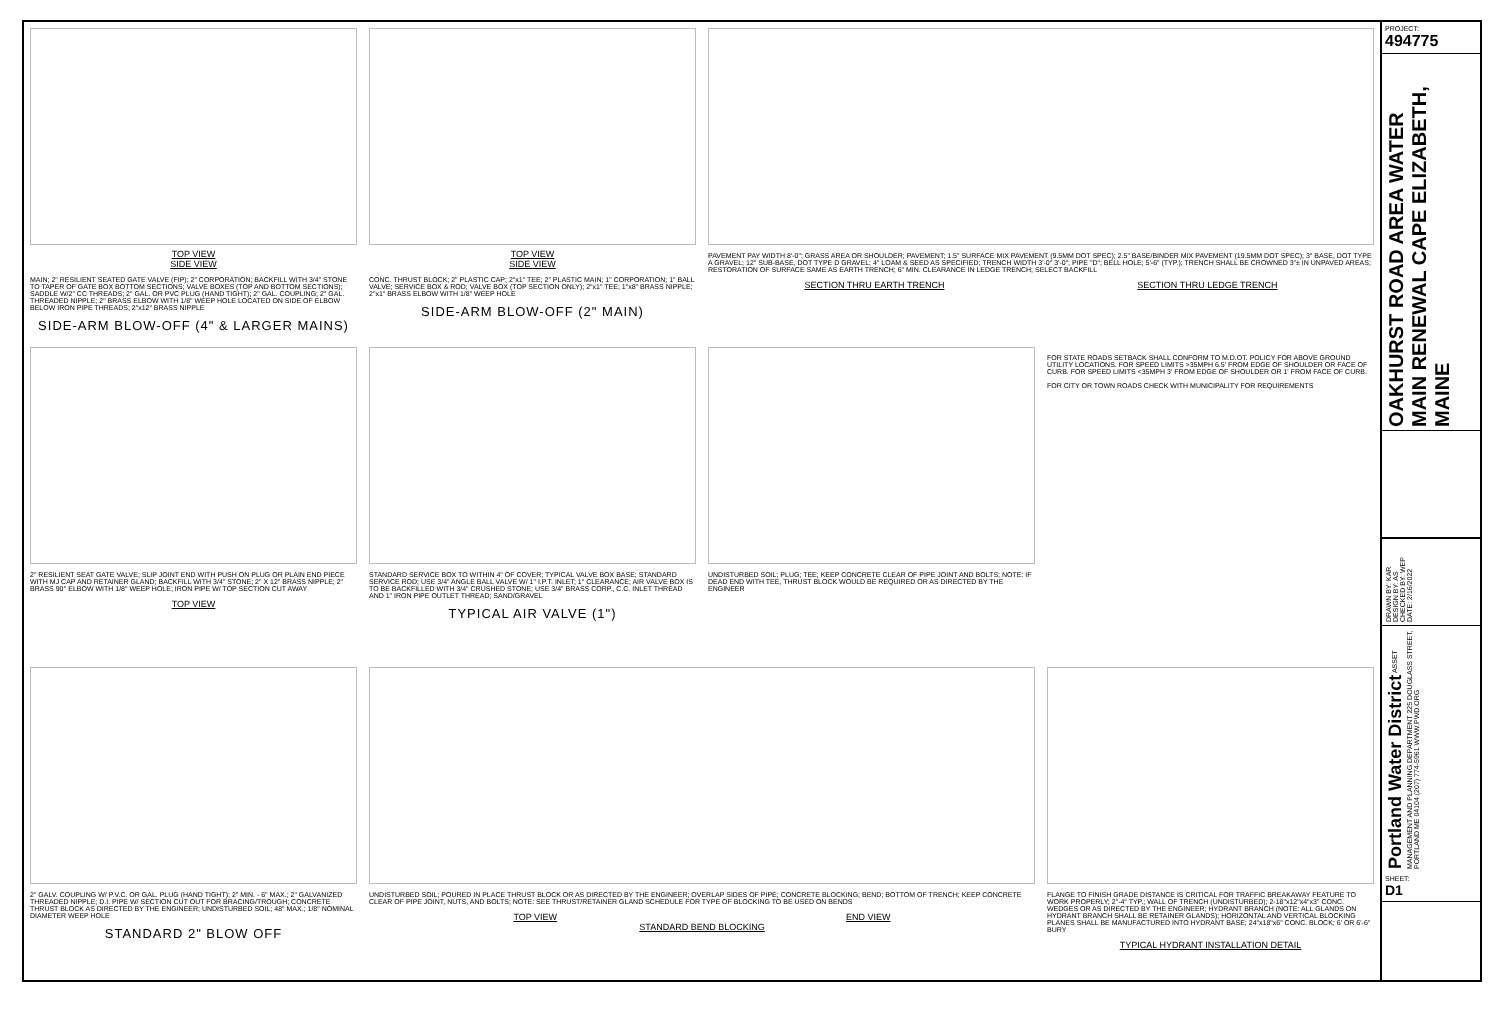TOP VIEW
SIDE VIEW
MAIN; 2" RESILIENT SEATED GATE VALVE (FIP); 2" CORPORATION; BACKFILL WITH 3/4" STONE TO TAPER OF GATE BOX BOTTOM SECTIONS; VALVE BOXES (TOP AND BOTTOM SECTIONS); SADDLE W/2" CC THREADS; 2" GAL. OR PVC PLUG (HAND TIGHT); 2" GAL. COUPLING; 2" GAL. THREADED NIPPLE; 2" BRASS ELBOW WITH 1/8" WEEP HOLE LOCATED ON SIDE OF ELBOW BELOW IRON PIPE THREADS; 2"x12" BRASS NIPPLE
SIDE-ARM BLOW-OFF (4" & LARGER MAINS)
TOP VIEW
SIDE VIEW
CONC. THRUST BLOCK; 2" PLASTIC CAP; 2"x1" TEE; 2" PLASTIC MAIN; 1" CORPORATION; 1" BALL VALVE; SERVICE BOX & ROD; VALVE BOX (TOP SECTION ONLY); 2"x1" TEE; 1"x8" BRASS NIPPLE; 2"x1" BRASS ELBOW WITH 1/8" WEEP HOLE
SIDE-ARM BLOW-OFF (2" MAIN)
PAVEMENT PAY WIDTH 8'-0"; GRASS AREA OR SHOULDER; PAVEMENT; 1.5" SURFACE MIX PAVEMENT (9.5MM DOT SPEC); 2.5" BASE/BINDER MIX PAVEMENT (19.5MM DOT SPEC); 3" BASE, DOT TYPE A GRAVEL; 12" SUB-BASE, DOT TYPE D GRAVEL; 4" LOAM & SEED AS SPECIFIED; TRENCH WIDTH 3'-0" 3'-0"; PIPE "D"; BELL HOLE; 5'-6" (TYP.); TRENCH SHALL BE CROWNED 3"± IN UNPAVED AREAS; RESTORATION OF SURFACE SAME AS EARTH TRENCH; 6" MIN. CLEARANCE IN LEDGE TRENCH; SELECT BACKFILL
SECTION THRU EARTH TRENCH SECTION THRU LEDGE TRENCH
2" RESILIENT SEAT GATE VALVE; SLIP JOINT END WITH PUSH ON PLUG OR PLAIN END PIECE WITH MJ CAP AND RETAINER GLAND; BACKFILL WITH 3/4" STONE; 2" X 12" BRASS NIPPLE; 2" BRASS 90° ELBOW WITH 1/8" WEEP HOLE; IRON PIPE W/ TOP SECTION CUT AWAY
TOP VIEW
STANDARD SERVICE BOX TO WITHIN 4" OF COVER; TYPICAL VALVE BOX BASE; STANDARD SERVICE ROD; USE 3/4" ANGLE BALL VALVE W/ 1" I.P.T. INLET; 1" CLEARANCE; AIR VALVE BOX IS TO BE BACKFILLED WITH 3/4" CRUSHED STONE; USE 3/4" BRASS CORP., C.C. INLET THREAD AND 1" IRON PIPE OUTLET THREAD; SAND/GRAVEL
TYPICAL AIR VALVE (1")
UNDISTURBED SOIL; PLUG; TEE; KEEP CONCRETE CLEAR OF PIPE JOINT AND BOLTS; NOTE: IF DEAD END WITH TEE, THRUST BLOCK WOULD BE REQUIRED OR AS DIRECTED BY THE ENGINEER
FOR STATE ROADS SETBACK SHALL CONFORM TO M.D.OT. POLICY FOR ABOVE GROUND UTILITY LOCATIONS. FOR SPEED LIMITS >35MPH 6.5' FROM EDGE OF SHOULDER OR FACE OF CURB. FOR SPEED LIMITS <35MPH 3' FROM EDGE OF SHOULDER OR 1' FROM FACE OF CURB.
FOR CITY OR TOWN ROADS CHECK WITH MUNICIPALITY FOR REQUIREMENTS
2" GALV. COUPLING W/ P.V.C. OR GAL. PLUG (HAND TIGHT); 2" MIN. - 6" MAX.; 2" GALVANIZED THREADED NIPPLE; D.I. PIPE W/ SECTION CUT OUT FOR BRACING/TROUGH; CONCRETE THRUST BLOCK AS DIRECTED BY THE ENGINEER; UNDISTURBED SOIL; 48" MAX.; 1/8" NOMINAL DIAMETER WEEP HOLE
STANDARD 2" BLOW OFF
UNDISTURBED SOIL; POURED IN PLACE THRUST BLOCK OR AS DIRECTED BY THE ENGINEER; OVERLAP SIDES OF PIPE; CONCRETE BLOCKING; BEND; BOTTOM OF TRENCH; KEEP CONCRETE CLEAR OF PIPE JOINT, NUTS, AND BOLTS; NOTE: SEE THRUST/RETAINER GLAND SCHEDULE FOR TYPE OF BLOCKING TO BE USED ON BENDS
TOP VIEW END VIEW
STANDARD BEND BLOCKING
FLANGE TO FINISH GRADE DISTANCE IS CRITICAL FOR TRAFFIC BREAKAWAY FEATURE TO WORK PROPERLY; 2"-4" TYP.; WALL OF TRENCH (UNDISTURBED); 2-18"x12"x4"x3" CONC. WEDGES OR AS DIRECTED BY THE ENGINEER; HYDRANT BRANCH (NOTE: ALL GLANDS ON HYDRANT BRANCH SHALL BE RETAINER GLANDS); HORIZONTAL AND VERTICAL BLOCKING PLANES SHALL BE MANUFACTURED INTO HYDRANT BASE; 24"x18"x6" CONC. BLOCK; 6' OR 6'-6" BURY
TYPICAL HYDRANT INSTALLATION DETAIL
PROJECT:
494775
OAKHURST ROAD AREA WATER MAIN RENEWAL CAPE ELIZABETH, MAINE
DRAWN BY: KAR DESIGN BY: AS CHECKED BY: WEP DATE: 2/16/2022
Portland Water District ASSET MANAGEMENT AND PLANNING DEPARTMENT 225 DOUGLASS STREET, PORTLAND ME 04104 (207) 774-5961 WWW.PWD.ORG
SHEET:
D1